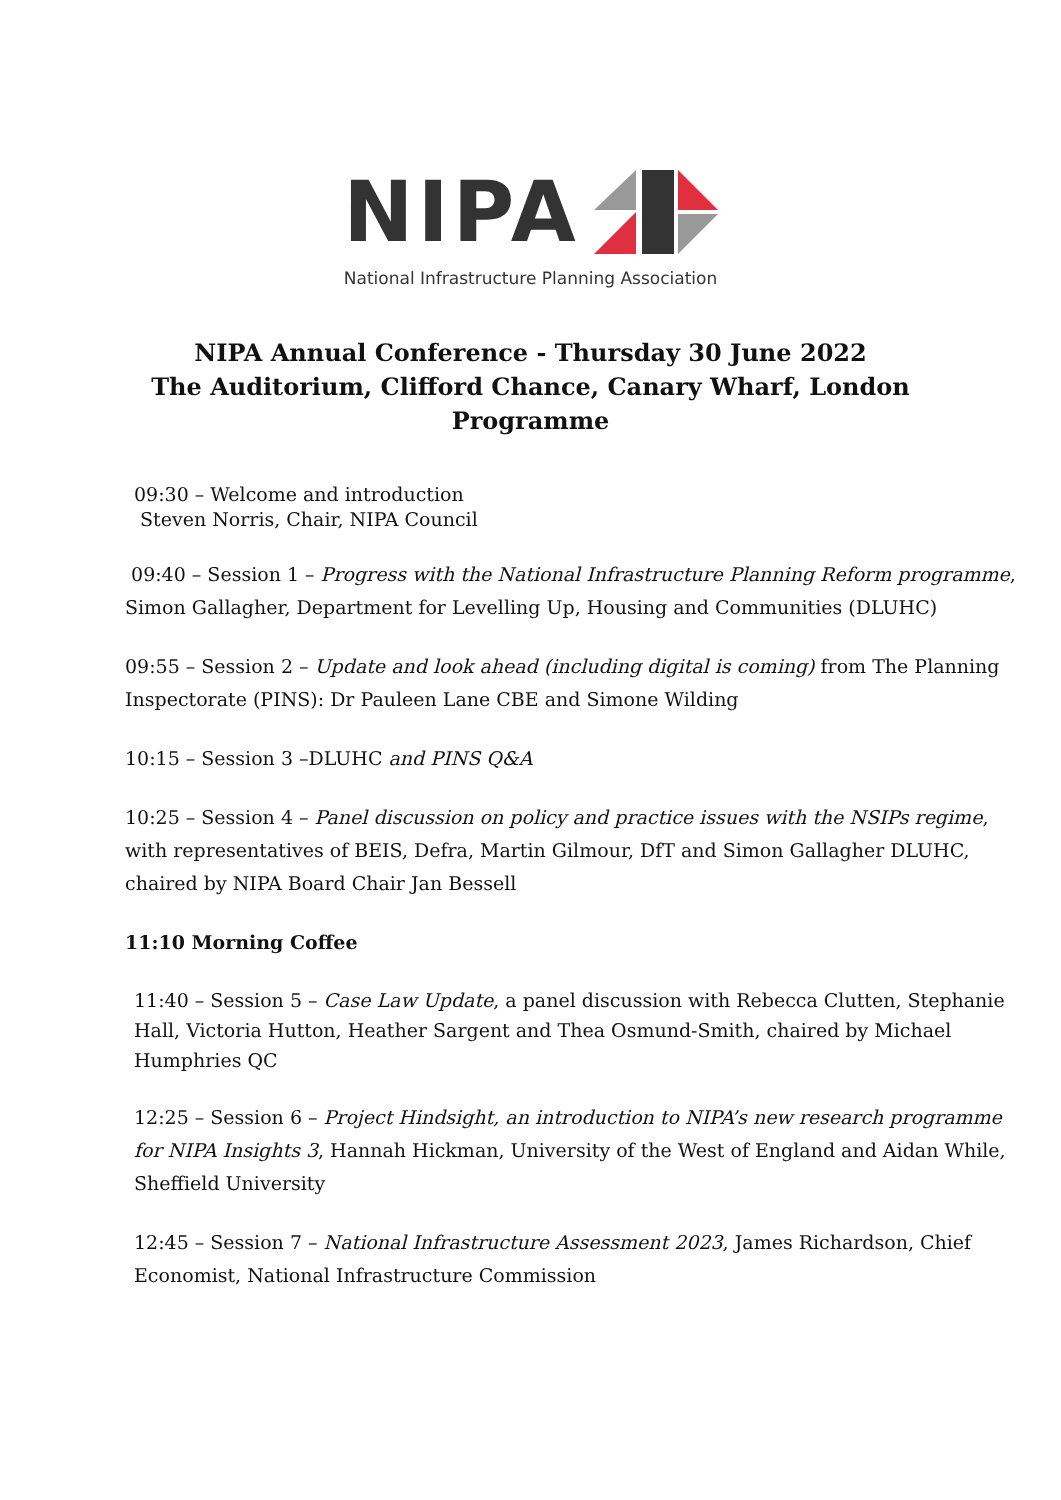NIPA
National Infrastructure Planning Association
NIPA Annual Conference - Thursday 30 June 2022
The Auditorium, Clifford Chance, Canary Wharf, London
Programme
09:30 – Welcome and introduction
Steven Norris, Chair, NIPA Council
09:40 – Session 1 – Progress with the National Infrastructure Planning Reform programme, Simon Gallagher, Department for Levelling Up, Housing and Communities (DLUHC)
09:55 – Session 2 – Update and look ahead (including digital is coming) from The Planning Inspectorate (PINS): Dr Pauleen Lane CBE and Simone Wilding
10:15 – Session 3 –DLUHC and PINS Q&A
10:25 – Session 4 – Panel discussion on policy and practice issues with the NSIPs regime, with representatives of BEIS, Defra, Martin Gilmour, DfT and Simon Gallagher DLUHC, chaired by NIPA Board Chair Jan Bessell
11:10 Morning Coffee
11:40 – Session 5 – Case Law Update, a panel discussion with Rebecca Clutten, Stephanie Hall, Victoria Hutton, Heather Sargent and Thea Osmund-Smith, chaired by Michael Humphries QC
12:25 – Session 6 – Project Hindsight, an introduction to NIPA’s new research programme for NIPA Insights 3, Hannah Hickman, University of the West of England and Aidan While, Sheffield University
12:45 – Session 7 – National Infrastructure Assessment 2023, James Richardson, Chief Economist, National Infrastructure Commission